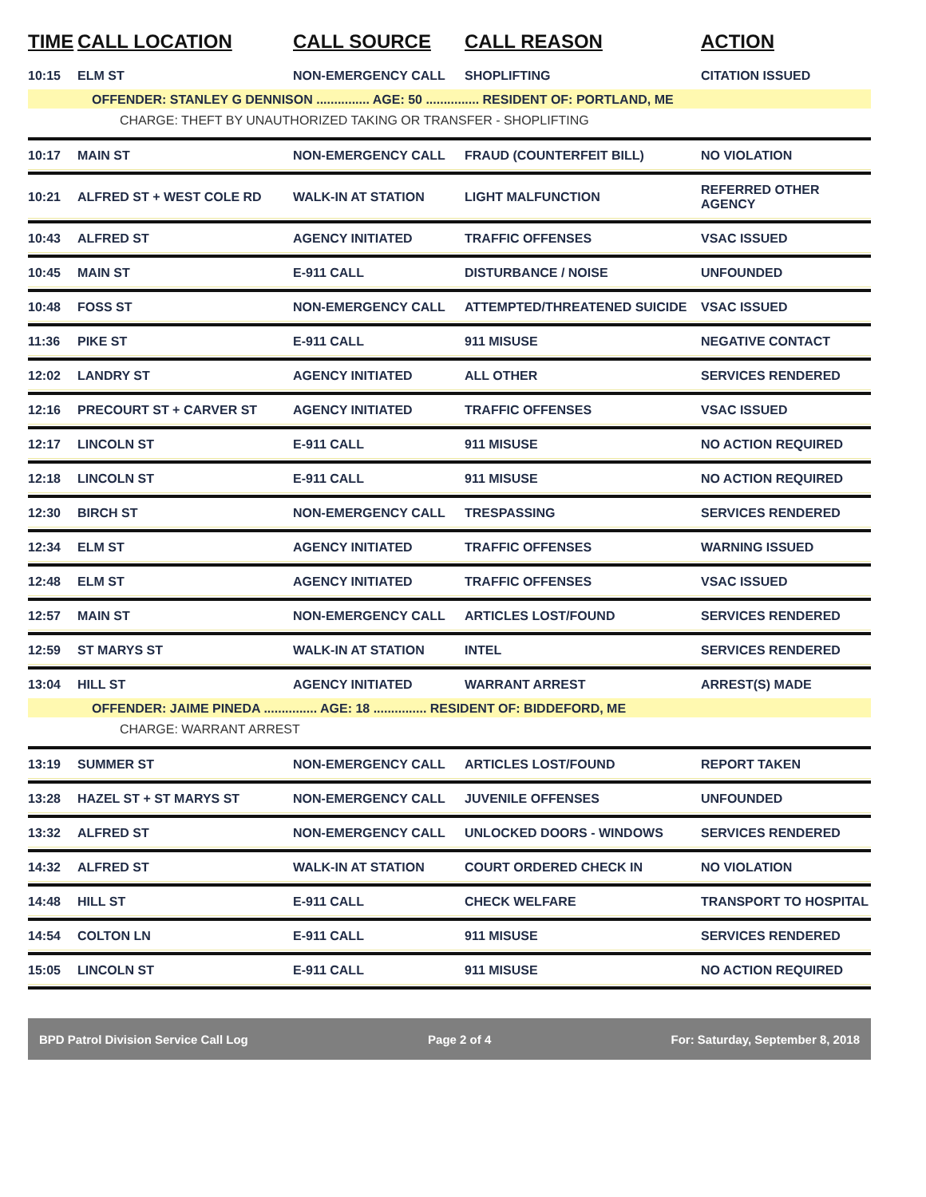| TIME | CALL LOCATION | CALL SOURCE | CALL REASON | ACTION |
| --- | --- | --- | --- | --- |
| 10:15 | ELM ST | NON-EMERGENCY CALL | SHOPLIFTING | CITATION ISSUED |
| OFFENDER: STANLEY G DENNISON ............... AGE: 50 ............... RESIDENT OF: PORTLAND, ME | | | | |
| CHARGE: THEFT BY UNAUTHORIZED TAKING OR TRANSFER - SHOPLIFTING | | | | |
| 10:17 | MAIN ST | NON-EMERGENCY CALL | FRAUD (COUNTERFEIT BILL) | NO VIOLATION |
| 10:21 | ALFRED ST + WEST COLE RD | WALK-IN AT STATION | LIGHT MALFUNCTION | REFERRED OTHER AGENCY |
| 10:43 | ALFRED ST | AGENCY INITIATED | TRAFFIC OFFENSES | VSAC ISSUED |
| 10:45 | MAIN ST | E-911 CALL | DISTURBANCE / NOISE | UNFOUNDED |
| 10:48 | FOSS ST | NON-EMERGENCY CALL | ATTEMPTED/THREATENED SUICIDE | VSAC ISSUED |
| 11:36 | PIKE ST | E-911 CALL | 911 MISUSE | NEGATIVE CONTACT |
| 12:02 | LANDRY ST | AGENCY INITIATED | ALL OTHER | SERVICES RENDERED |
| 12:16 | PRECOURT ST + CARVER ST | AGENCY INITIATED | TRAFFIC OFFENSES | VSAC ISSUED |
| 12:17 | LINCOLN ST | E-911 CALL | 911 MISUSE | NO ACTION REQUIRED |
| 12:18 | LINCOLN ST | E-911 CALL | 911 MISUSE | NO ACTION REQUIRED |
| 12:30 | BIRCH ST | NON-EMERGENCY CALL | TRESPASSING | SERVICES RENDERED |
| 12:34 | ELM ST | AGENCY INITIATED | TRAFFIC OFFENSES | WARNING ISSUED |
| 12:48 | ELM ST | AGENCY INITIATED | TRAFFIC OFFENSES | VSAC ISSUED |
| 12:57 | MAIN ST | NON-EMERGENCY CALL | ARTICLES LOST/FOUND | SERVICES RENDERED |
| 12:59 | ST MARYS ST | WALK-IN AT STATION | INTEL | SERVICES RENDERED |
| 13:04 | HILL ST | AGENCY INITIATED | WARRANT ARREST | ARREST(S) MADE |
| OFFENDER: JAIME PINEDA ............... AGE: 18 ............... RESIDENT OF: BIDDEFORD, ME | | | | |
| CHARGE: WARRANT ARREST | | | | |
| 13:19 | SUMMER ST | NON-EMERGENCY CALL | ARTICLES LOST/FOUND | REPORT TAKEN |
| 13:28 | HAZEL ST + ST MARYS ST | NON-EMERGENCY CALL | JUVENILE OFFENSES | UNFOUNDED |
| 13:32 | ALFRED ST | NON-EMERGENCY CALL | UNLOCKED DOORS - WINDOWS | SERVICES RENDERED |
| 14:32 | ALFRED ST | WALK-IN AT STATION | COURT ORDERED CHECK IN | NO VIOLATION |
| 14:48 | HILL ST | E-911 CALL | CHECK WELFARE | TRANSPORT TO HOSPITAL |
| 14:54 | COLTON LN | E-911 CALL | 911 MISUSE | SERVICES RENDERED |
| 15:05 | LINCOLN ST | E-911 CALL | 911 MISUSE | NO ACTION REQUIRED |
BPD Patrol Division Service Call Log Page 2 of 4 For: Saturday, September 8, 2018